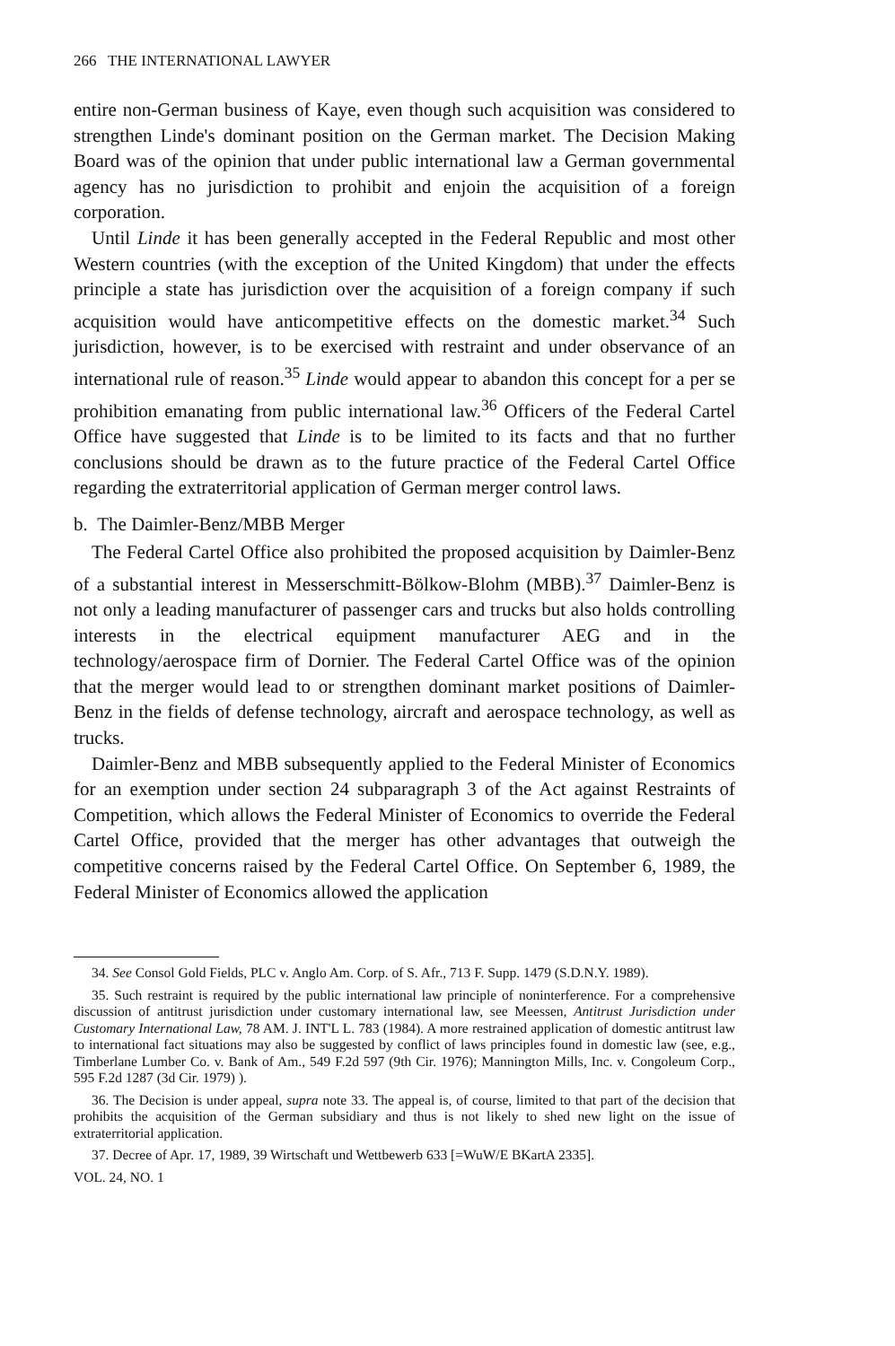266 THE INTERNATIONAL LAWYER
entire non-German business of Kaye, even though such acquisition was considered to strengthen Linde's dominant position on the German market. The Decision Making Board was of the opinion that under public international law a German governmental agency has no jurisdiction to prohibit and enjoin the acquisition of a foreign corporation.
Until Linde it has been generally accepted in the Federal Republic and most other Western countries (with the exception of the United Kingdom) that under the effects principle a state has jurisdiction over the acquisition of a foreign company if such acquisition would have anticompetitive effects on the domestic market.<sup>34</sup> Such jurisdiction, however, is to be exercised with restraint and under observance of an international rule of reason.<sup>35</sup> Linde would appear to abandon this concept for a per se prohibition emanating from public international law.<sup>36</sup> Officers of the Federal Cartel Office have suggested that Linde is to be limited to its facts and that no further conclusions should be drawn as to the future practice of the Federal Cartel Office regarding the extraterritorial application of German merger control laws.
b. The Daimler-Benz/MBB Merger
The Federal Cartel Office also prohibited the proposed acquisition by Daimler-Benz of a substantial interest in Messerschmitt-Bölkow-Blohm (MBB).<sup>37</sup> Daimler-Benz is not only a leading manufacturer of passenger cars and trucks but also holds controlling interests in the electrical equipment manufacturer AEG and in the technology/aerospace firm of Dornier. The Federal Cartel Office was of the opinion that the merger would lead to or strengthen dominant market positions of Daimler-Benz in the fields of defense technology, aircraft and aerospace technology, as well as trucks.
Daimler-Benz and MBB subsequently applied to the Federal Minister of Economics for an exemption under section 24 subparagraph 3 of the Act against Restraints of Competition, which allows the Federal Minister of Economics to override the Federal Cartel Office, provided that the merger has other advantages that outweigh the competitive concerns raised by the Federal Cartel Office. On September 6, 1989, the Federal Minister of Economics allowed the application
34. See Consol Gold Fields, PLC v. Anglo Am. Corp. of S. Afr., 713 F. Supp. 1479 (S.D.N.Y. 1989).
35. Such restraint is required by the public international law principle of noninterference. For a comprehensive discussion of antitrust jurisdiction under customary international law, see Meessen, Antitrust Jurisdiction under Customary International Law, 78 AM. J. INT'L L. 783 (1984). A more restrained application of domestic antitrust law to international fact situations may also be suggested by conflict of laws principles found in domestic law (see, e.g., Timberlane Lumber Co. v. Bank of Am., 549 F.2d 597 (9th Cir. 1976); Mannington Mills, Inc. v. Congoleum Corp., 595 F.2d 1287 (3d Cir. 1979) ).
36. The Decision is under appeal, supra note 33. The appeal is, of course, limited to that part of the decision that prohibits the acquisition of the German subsidiary and thus is not likely to shed new light on the issue of extraterritorial application.
37. Decree of Apr. 17, 1989, 39 Wirtschaft und Wettbewerb 633 [=WuW/E BKartA 2335].
VOL. 24, NO. 1